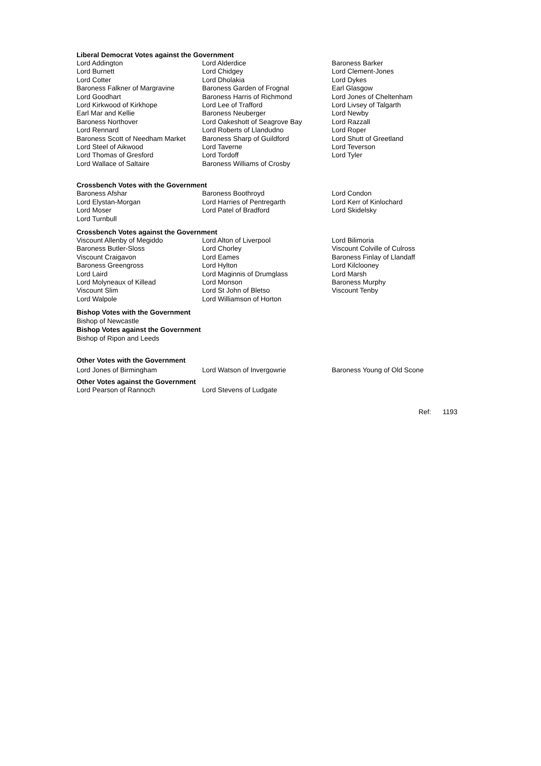Liberal Democrat Votes against the Government
| Lord Addington | Lord Alderdice | Baroness Barker |
| Lord Burnett | Lord Chidgey | Lord Clement-Jones |
| Lord Cotter | Lord Dholakia | Lord Dykes |
| Baroness Falkner of Margravine | Baroness Garden of Frognal | Earl Glasgow |
| Lord Goodhart | Baroness Harris of Richmond | Lord Jones of Cheltenham |
| Lord Kirkwood of Kirkhope | Lord Lee of Trafford | Lord Livsey of Talgarth |
| Earl Mar and Kellie | Baroness Neuberger | Lord Newby |
| Baroness Northover | Lord Oakeshott of Seagrove Bay | Lord Razzall |
| Lord Rennard | Lord Roberts of Llandudno | Lord Roper |
| Baroness Scott of Needham Market | Baroness Sharp of Guildford | Lord Shutt of Greetland |
| Lord Steel of Aikwood | Lord Taverne | Lord Teverson |
| Lord Thomas of Gresford | Lord Tordoff | Lord Tyler |
| Lord Wallace of Saltaire | Baroness Williams of Crosby | |
Crossbench Votes with the Government
| Baroness Afshar | Baroness Boothroyd | Lord Condon |
| Lord Elystan-Morgan | Lord Harries of Pentregarth | Lord Kerr of Kinlochard |
| Lord Moser | Lord Patel of Bradford | Lord Skidelsky |
| Lord Turnbull | | |
Crossbench Votes against the Government
| Viscount Allenby of Megiddo | Lord Alton of Liverpool | Lord Bilimoria |
| Baroness Butler-Sloss | Lord Chorley | Viscount Colville of Culross |
| Viscount Craigavon | Lord Eames | Baroness Finlay of Llandaff |
| Baroness Greengross | Lord Hylton | Lord Kilclooney |
| Lord Laird | Lord Maginnis of Drumglass | Lord Marsh |
| Lord Molyneaux of Killead | Lord Monson | Baroness Murphy |
| Viscount Slim | Lord St John of Bletso | Viscount Tenby |
| Lord Walpole | Lord Williamson of Horton | |
Bishop Votes with the Government
Bishop of Newcastle
Bishop Votes against the Government
Bishop of Ripon and Leeds
Other Votes with the Government
| Lord Jones of Birmingham | Lord Watson of Invergowrie | Baroness Young of Old Scone |
Other Votes against the Government
| Lord Pearson of Rannoch | Lord Stevens of Ludgate |
Ref: 1193